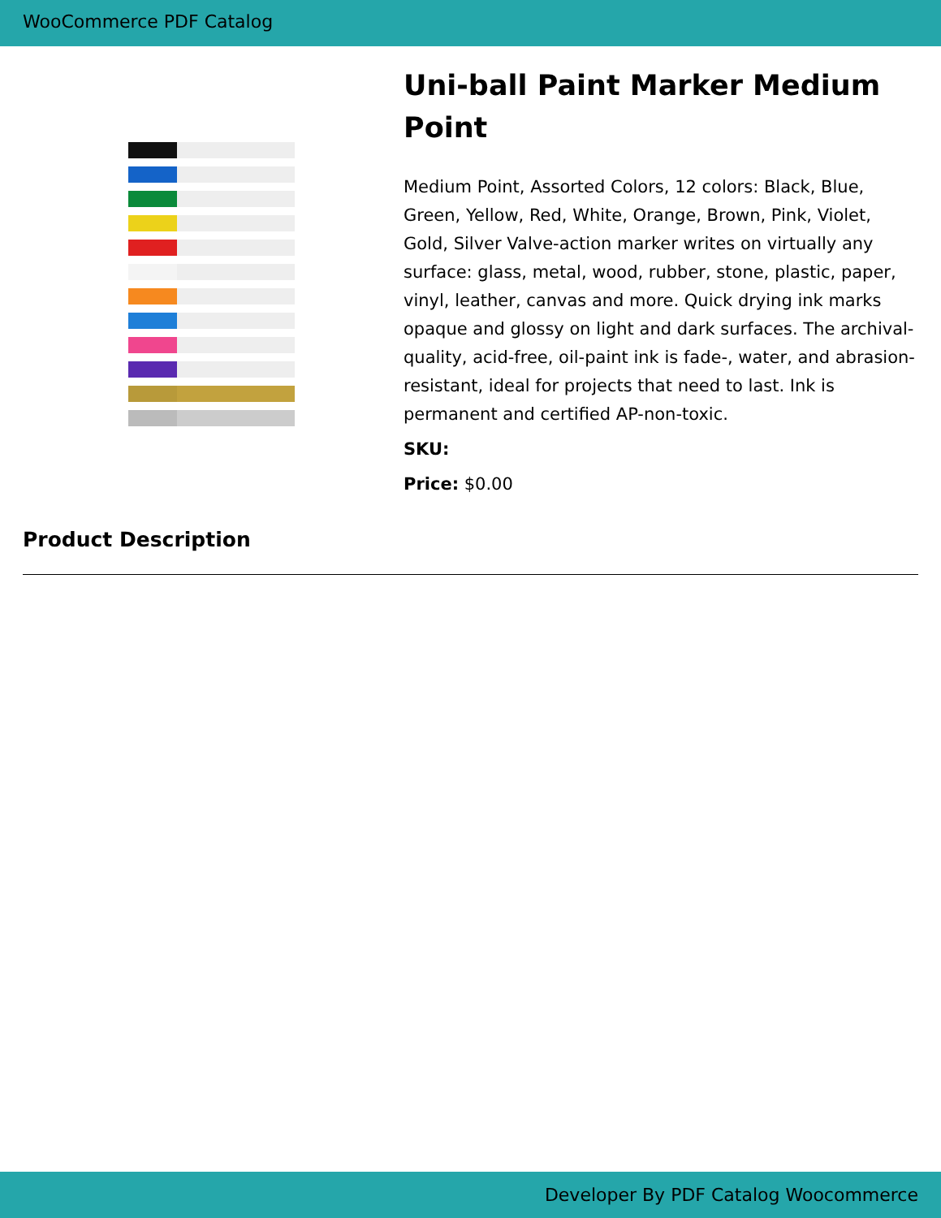WooCommerce PDF Catalog
Uni-ball Paint Marker Medium Point
Medium Point, Assorted Colors, 12 colors: Black, Blue, Green, Yellow, Red, White, Orange, Brown, Pink, Violet, Gold, Silver Valve-action marker writes on virtually any surface: glass, metal, wood, rubber, stone, plastic, paper, vinyl, leather, canvas and more. Quick drying ink marks opaque and glossy on light and dark surfaces. The archival-quality, acid-free, oil-paint ink is fade-, water, and abrasion-resistant, ideal for projects that need to last. Ink is permanent and certified AP-non-toxic.
SKU:
Price: $0.00
Product Description
Developer By PDF Catalog Woocommerce